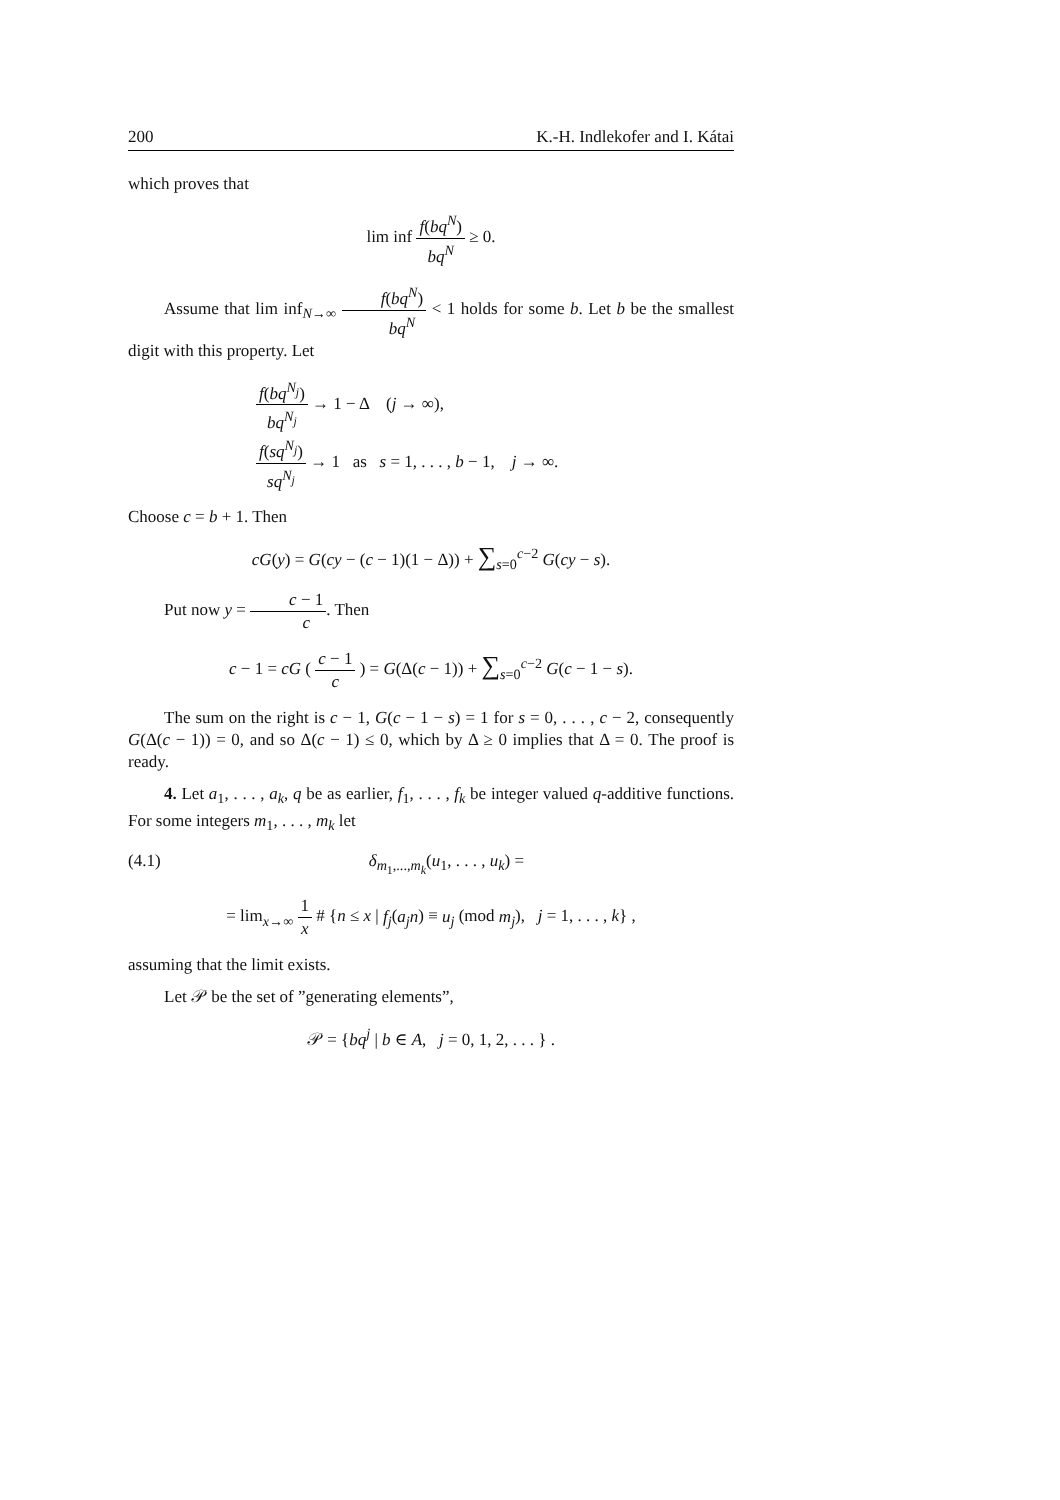200 K.-H. Indlekofer and I. Kátai
which proves that
lim inf f(bq<sup>N</sup>) bq<sup>N</sup> ≥ 0.
Assume that lim inf<sub>N→∞</sub> f(bq<sup>N</sup>) bq<sup>N</sup> < 1 holds for some b. Let b be the smallest digit with this property. Let
f(bq<sup>N<sub>j</sub></sup>) bq<sup>N<sub>j</sub></sup> → 1 − Δ (j → ∞),
f(sq<sup>N<sub>j</sub></sup>) sq<sup>N<sub>j</sub></sup> → 1 as s = 1, . . . , b − 1, j → ∞.
Choose c = b + 1. Then
cG(y) = G(cy − (c − 1)(1 − Δ)) + ∑<sub>s=0</sub><sup>c−2</sup> G(cy − s).
Put now y = c − 1 c. Then
c − 1 = cG ( c − 1 c ) = G(Δ(c − 1)) + ∑<sub>s=0</sub><sup>c−2</sup> G(c − 1 − s).
The sum on the right is c − 1, G(c − 1 − s) = 1 for s = 0, . . . , c − 2, consequently G(Δ(c − 1)) = 0, and so Δ(c − 1) ≤ 0, which by Δ ≥ 0 implies that Δ = 0. The proof is ready.
4. Let a<sub>1</sub>, . . . , a<sub>k</sub>, q be as earlier, f<sub>1</sub>, . . . , f<sub>k</sub> be integer valued q-additive functions. For some integers m<sub>1</sub>, . . . , m<sub>k</sub> let
(4.1) δ<sub>m<sub>1</sub>,...,m<sub>k</sub></sub>(u<sub>1</sub>, . . . , u<sub>k</sub>) =
= lim<sub>x→∞</sub> 1 x # {n ≤ x | f<sub>j</sub>(a<sub>j</sub>n) ≡ u<sub>j</sub> (mod m<sub>j</sub>), j = 1, . . . , k} ,
assuming that the limit exists.
Let 𝒫 be the set of ”generating elements”,
𝒫 = {bq<sup>j</sup> | b ∈ A, j = 0, 1, 2, . . . } .